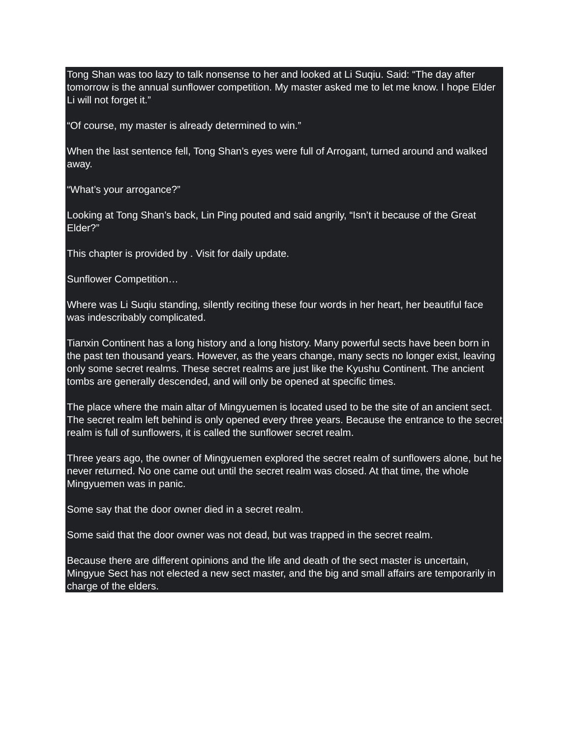Tong Shan was too lazy to talk nonsense to her and looked at Li Suqiu. Said: “The day after tomorrow is the annual sunflower competition. My master asked me to let me know. I hope Elder Li will not forget it.”
“Of course, my master is already determined to win.”
When the last sentence fell, Tong Shan’s eyes were full of Arrogant, turned around and walked away.
“What’s your arrogance?”
Looking at Tong Shan’s back, Lin Ping pouted and said angrily, “Isn’t it because of the Great Elder?”
This chapter is provided by . Visit for daily update.
Sunflower Competition…
Where was Li Suqiu standing, silently reciting these four words in her heart, her beautiful face was indescribably complicated.
Tianxin Continent has a long history and a long history. Many powerful sects have been born in the past ten thousand years. However, as the years change, many sects no longer exist, leaving only some secret realms. These secret realms are just like the Kyushu Continent. The ancient tombs are generally descended, and will only be opened at specific times.
The place where the main altar of Mingyuemen is located used to be the site of an ancient sect. The secret realm left behind is only opened every three years. Because the entrance to the secret realm is full of sunflowers, it is called the sunflower secret realm.
Three years ago, the owner of Mingyuemen explored the secret realm of sunflowers alone, but he never returned. No one came out until the secret realm was closed. At that time, the whole Mingyuemen was in panic.
Some say that the door owner died in a secret realm.
Some said that the door owner was not dead, but was trapped in the secret realm.
Because there are different opinions and the life and death of the sect master is uncertain, Mingyue Sect has not elected a new sect master, and the big and small affairs are temporarily in charge of the elders.